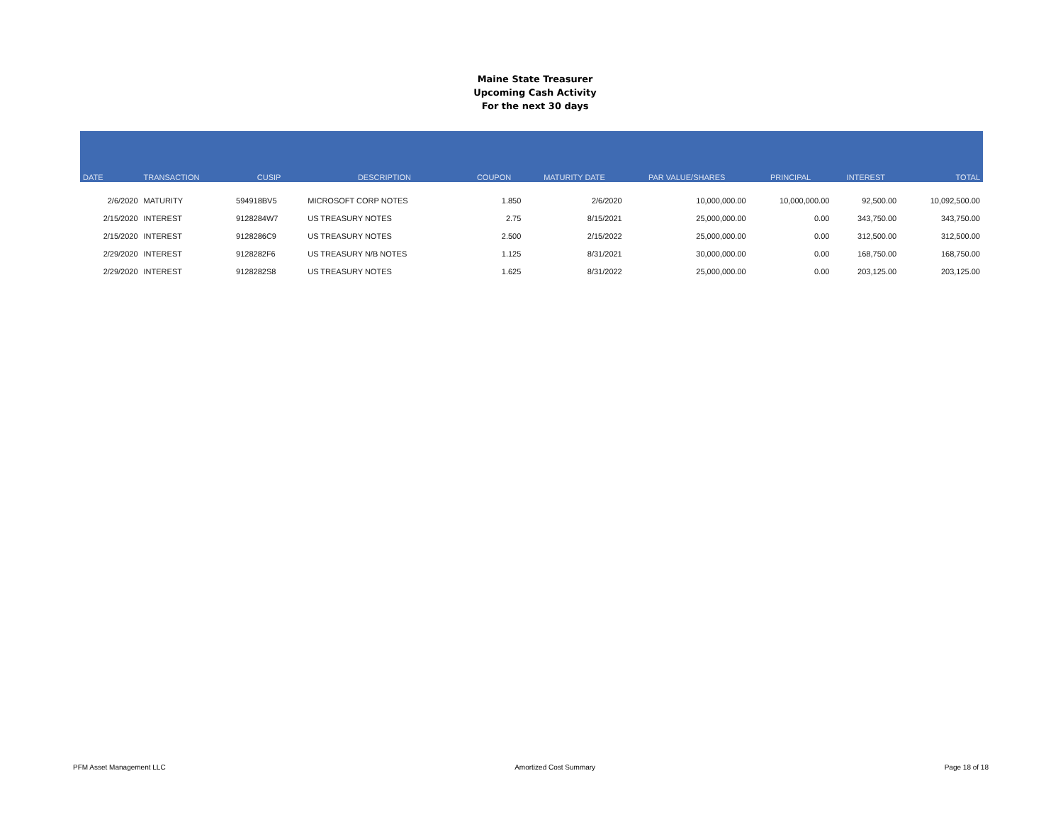Maine State Treasurer
Upcoming Cash Activity
For the next 30 days
| DATE | TRANSACTION | CUSIP | DESCRIPTION | COUPON | MATURITY DATE | PAR VALUE/SHARES | PRINCIPAL | INTEREST | TOTAL |
| --- | --- | --- | --- | --- | --- | --- | --- | --- | --- |
| 2/6/2020 | MATURITY | 594918BV5 | MICROSOFT CORP NOTES | 1.850 | 2/6/2020 | 10,000,000.00 | 10,000,000.00 | 92,500.00 | 10,092,500.00 |
| 2/15/2020 | INTEREST | 9128284W7 | US TREASURY NOTES | 2.75 | 8/15/2021 | 25,000,000.00 | 0.00 | 343,750.00 | 343,750.00 |
| 2/15/2020 | INTEREST | 9128286C9 | US TREASURY NOTES | 2.500 | 2/15/2022 | 25,000,000.00 | 0.00 | 312,500.00 | 312,500.00 |
| 2/29/2020 | INTEREST | 9128282F6 | US TREASURY N/B NOTES | 1.125 | 8/31/2021 | 30,000,000.00 | 0.00 | 168,750.00 | 168,750.00 |
| 2/29/2020 | INTEREST | 9128282S8 | US TREASURY NOTES | 1.625 | 8/31/2022 | 25,000,000.00 | 0.00 | 203,125.00 | 203,125.00 |
PFM Asset Management LLC Amortized Cost Summary Page 18 of 18